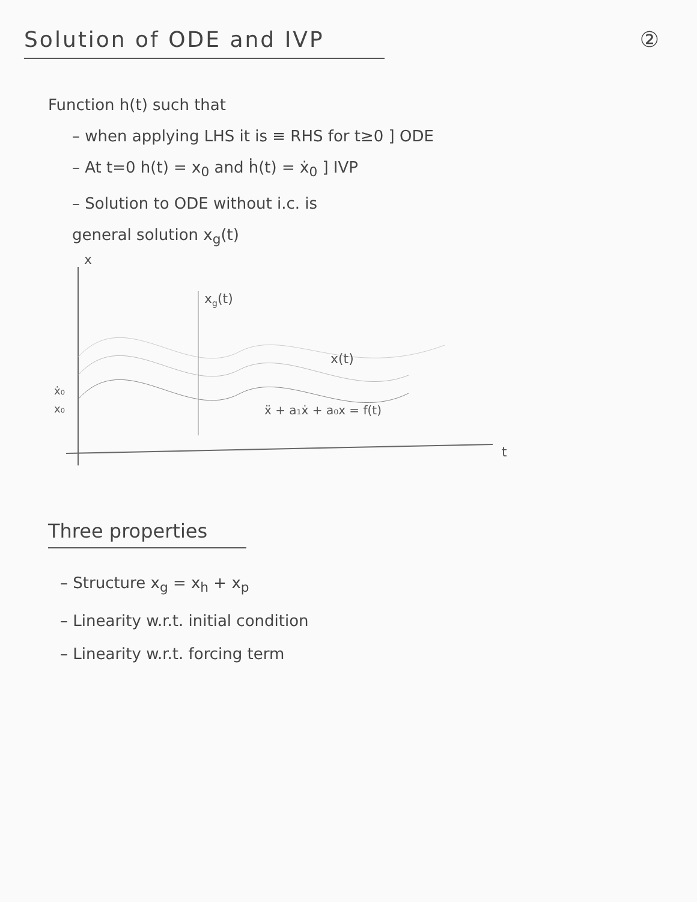Solution of ODE and IVP ②
Function h(t) such that
– when applying LHS it is ≡ RHS for t≥0 ] ODE
– At t=0 h(t) = x<sub>0</sub> and ḣ(t) = ẋ<sub>0</sub> ] IVP
– Solution to ODE without i.c. is
general solution x<sub>g</sub>(t)
x
xg(t)
x(t)
ẍ + a₁ẋ + a₀x = f(t)
ẋ₀
x₀
t
Three properties
– Structure x<sub>g</sub> = x<sub>h</sub> + x<sub>p</sub>
– Linearity w.r.t. initial condition
– Linearity w.r.t. forcing term